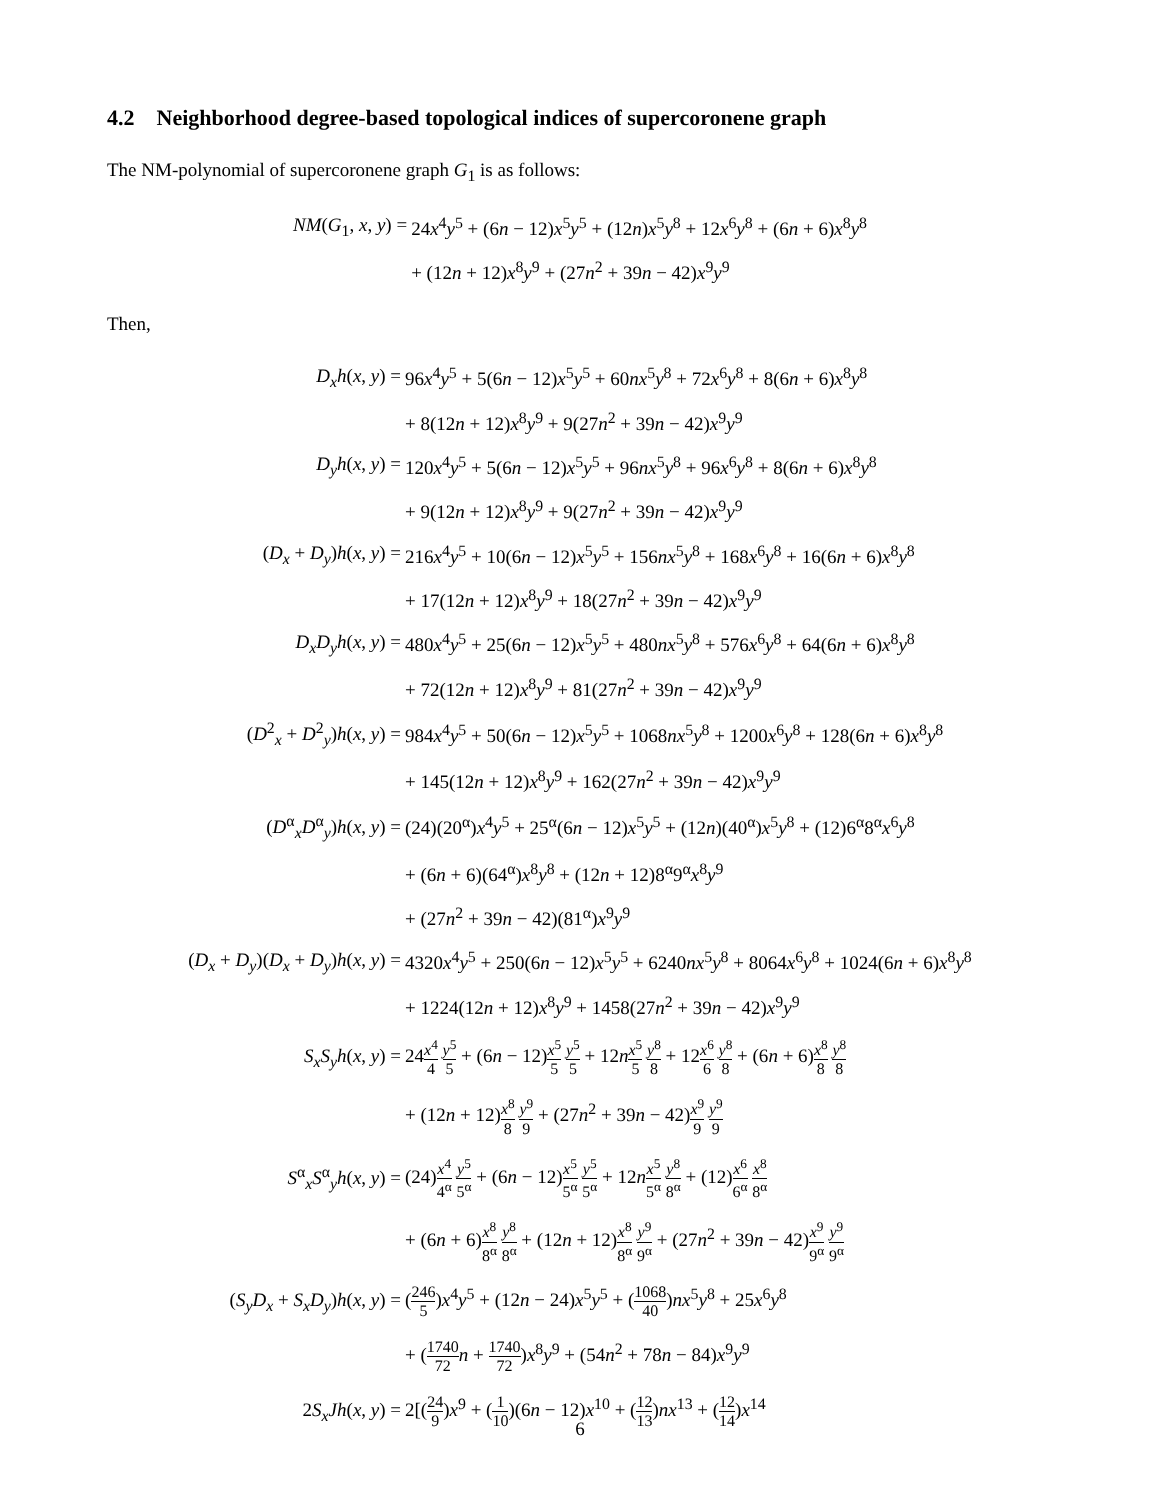4.2 Neighborhood degree-based topological indices of supercoronene graph
The NM-polynomial of supercoronene graph G<sub>1</sub> is as follows:
| NM ( G<sub>1</sub>, x , y ) = | 24 x<sup>4</sup> y<sup>5</sup> + (6 n − 12) x<sup>5</sup> y<sup>5</sup> + (12 n ) x<sup>5</sup> y<sup>8</sup> + 12 x<sup>6</sup> y<sup>8</sup> + (6 n + 6) x<sup>8</sup> y<sup>8</sup> |
| | + (12 n + 12) x<sup>8</sup> y<sup>9</sup> + (27 n<sup>2</sup> + 39 n − 42) x<sup>9</sup> y<sup>9</sup> |
Then,
| D<sub>x</sub>h ( x , y ) = | 96 x<sup>4</sup> y<sup>5</sup> + 5(6 n − 12) x<sup>5</sup> y<sup>5</sup> + 60 nx<sup>5</sup> y<sup>8</sup> + 72 x<sup>6</sup> y<sup>8</sup> + 8(6 n + 6) x<sup>8</sup> y<sup>8</sup> |
| | + 8(12 n + 12) x<sup>8</sup> y<sup>9</sup> + 9(27 n<sup>2</sup> + 39 n − 42) x<sup>9</sup> y<sup>9</sup> |
| D<sub>y</sub>h ( x , y ) = | 120 x<sup>4</sup> y<sup>5</sup> + 5(6 n − 12) x<sup>5</sup> y<sup>5</sup> + 96 nx<sup>5</sup> y<sup>8</sup> + 96 x<sup>6</sup> y<sup>8</sup> + 8(6 n + 6) x<sup>8</sup> y<sup>8</sup> |
| | + 9(12 n + 12) x<sup>8</sup> y<sup>9</sup> + 9(27 n<sup>2</sup> + 39 n − 42) x<sup>9</sup> y<sup>9</sup> |
| ( D<sub>x</sub> + D<sub>y</sub> ) h ( x , y ) = | 216 x<sup>4</sup> y<sup>5</sup> + 10(6 n − 12) x<sup>5</sup> y<sup>5</sup> + 156 nx<sup>5</sup> y<sup>8</sup> + 168 x<sup>6</sup> y<sup>8</sup> + 16(6 n + 6) x<sup>8</sup> y<sup>8</sup> |
| | + 17(12 n + 12) x<sup>8</sup> y<sup>9</sup> + 18(27 n<sup>2</sup> + 39 n − 42) x<sup>9</sup> y<sup>9</sup> |
| D<sub>x</sub>D<sub>y</sub>h ( x , y ) = | 480 x<sup>4</sup> y<sup>5</sup> + 25(6 n − 12) x<sup>5</sup> y<sup>5</sup> + 480 nx<sup>5</sup> y<sup>8</sup> + 576 x<sup>6</sup> y<sup>8</sup> + 64(6 n + 6) x<sup>8</sup> y<sup>8</sup> |
| | + 72(12 n + 12) x<sup>8</sup> y<sup>9</sup> + 81(27 n<sup>2</sup> + 39 n − 42) x<sup>9</sup> y<sup>9</sup> |
| ( D<sup>2</sup><sub>x</sub> + D<sup>2</sup><sub>y</sub>) h ( x , y ) = | 984 x<sup>4</sup> y<sup>5</sup> + 50(6 n − 12) x<sup>5</sup> y<sup>5</sup> + 1068 nx<sup>5</sup> y<sup>8</sup> + 1200 x<sup>6</sup> y<sup>8</sup> + 128(6 n + 6) x<sup>8</sup> y<sup>8</sup> |
| | + 145(12 n + 12) x<sup>8</sup> y<sup>9</sup> + 162(27 n<sup>2</sup> + 39 n − 42) x<sup>9</sup> y<sup>9</sup> |
| ( D<sup>α</sup><sub>x</sub> D<sup>α</sup><sub>y</sub>) h ( x , y ) = | (24)(20<sup>α</sup>) x<sup>4</sup> y<sup>5</sup> + 25<sup>α</sup>(6 n − 12) x<sup>5</sup> y<sup>5</sup> + (12 n )(40<sup>α</sup>) x<sup>5</sup> y<sup>8</sup> + (12)6<sup>α</sup>8<sup>α</sup> x<sup>6</sup> y<sup>8</sup> |
| | + (6 n + 6)(64<sup>α</sup>) x<sup>8</sup> y<sup>8</sup> + (12 n + 12)8<sup>α</sup>9<sup>α</sup> x<sup>8</sup> y<sup>9</sup> |
| | + (27 n<sup>2</sup> + 39 n − 42)(81<sup>α</sup>) x<sup>9</sup> y<sup>9</sup> |
| ( D<sub>x</sub> + D<sub>y</sub> )( D<sub>x</sub> + D<sub>y</sub> ) h ( x , y ) = | 4320 x<sup>4</sup> y<sup>5</sup> + 250(6 n − 12) x<sup>5</sup> y<sup>5</sup> + 6240 nx<sup>5</sup> y<sup>8</sup> + 8064 x<sup>6</sup> y<sup>8</sup> + 1024(6 n + 6) x<sup>8</sup> y<sup>8</sup> |
| | + 1224(12 n + 12) x<sup>8</sup> y<sup>9</sup> + 1458(27 n<sup>2</sup> + 39 n − 42) x<sup>9</sup> y<sup>9</sup> |
| S<sub>x</sub>S<sub>y</sub>h ( x , y ) = | 24 x<sup>4</sup> 4 y<sup>5</sup> 5 + (6 n − 12) x<sup>5</sup> 5 y<sup>5</sup> 5 + 12 n x<sup>5</sup> 5 y<sup>8</sup> 8 + 12 x<sup>6</sup> 6 y<sup>8</sup> 8 + (6 n + 6) x<sup>8</sup> 8 y<sup>8</sup> 8 |
| | + (12 n + 12) x<sup>8</sup> 8 y<sup>9</sup> 9 + (27 n<sup>2</sup> + 39 n − 42) x<sup>9</sup> 9 y<sup>9</sup> 9 |
| S<sup>α</sup><sub>x</sub> S<sup>α</sup><sub>y</sub> h ( x , y ) = | (24) x<sup>4</sup> 4<sup>α</sup> y<sup>5</sup> 5<sup>α</sup> + (6 n − 12) x<sup>5</sup> 5<sup>α</sup> y<sup>5</sup> 5<sup>α</sup> + 12 n x<sup>5</sup> 5<sup>α</sup> y<sup>8</sup> 8<sup>α</sup> + (12) x<sup>6</sup> 6<sup>α</sup> x<sup>8</sup> 8<sup>α</sup> |
| | + (6 n + 6) x<sup>8</sup> 8<sup>α</sup> y<sup>8</sup> 8<sup>α</sup> + (12 n + 12) x<sup>8</sup> 8<sup>α</sup> y<sup>9</sup> 9<sup>α</sup> + (27 n<sup>2</sup> + 39 n − 42) x<sup>9</sup> 9<sup>α</sup> y<sup>9</sup> 9<sup>α</sup> |
| ( S<sub>y</sub>D<sub>x</sub> + S<sub>x</sub>D<sub>y</sub> ) h ( x , y ) = | ( 246 5 ) x<sup>4</sup> y<sup>5</sup> + (12 n − 24) x<sup>5</sup> y<sup>5</sup> + ( 1068 40 ) nx<sup>5</sup> y<sup>8</sup> + 25 x<sup>6</sup> y<sup>8</sup> |
| | + ( 1740 72 n + 1740 72 ) x<sup>8</sup> y<sup>9</sup> + (54 n<sup>2</sup> + 78 n − 84) x<sup>9</sup> y<sup>9</sup> |
| 2 S<sub>x</sub>Jh ( x , y ) = | 2[( 24 9 ) x<sup>9</sup> + ( 1 10 )(6 n − 12) x<sup>10</sup> + ( 12 13 ) nx<sup>13</sup> + ( 12 14 ) x<sup>14</sup> |
6